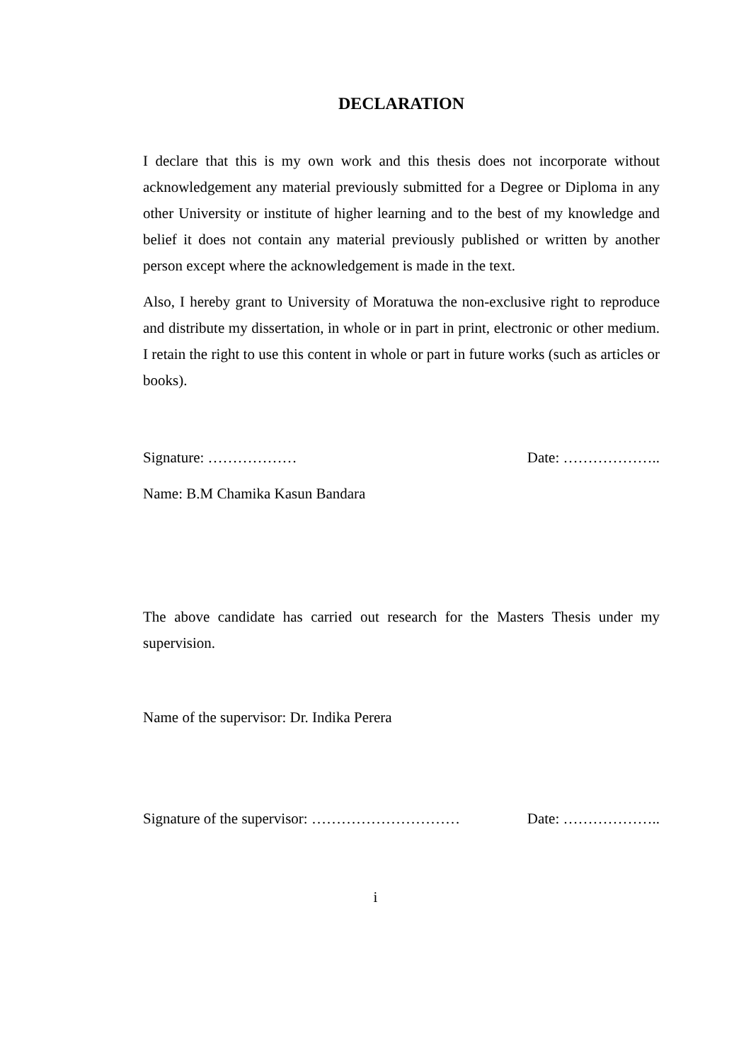DECLARATION
I declare that this is my own work and this thesis does not incorporate without acknowledgement any material previously submitted for a Degree or Diploma in any other University or institute of higher learning and to the best of my knowledge and belief it does not contain any material previously published or written by another person except where the acknowledgement is made in the text.
Also, I hereby grant to University of Moratuwa the non-exclusive right to reproduce and distribute my dissertation, in whole or in part in print, electronic or other medium. I retain the right to use this content in whole or part in future works (such as articles or books).
Signature: ……………… Date: ………………..
Name: B.M Chamika Kasun Bandara
The above candidate has carried out research for the Masters Thesis under my supervision.
Name of the supervisor: Dr. Indika Perera
Signature of the supervisor: ………………………… Date: ………………..
i